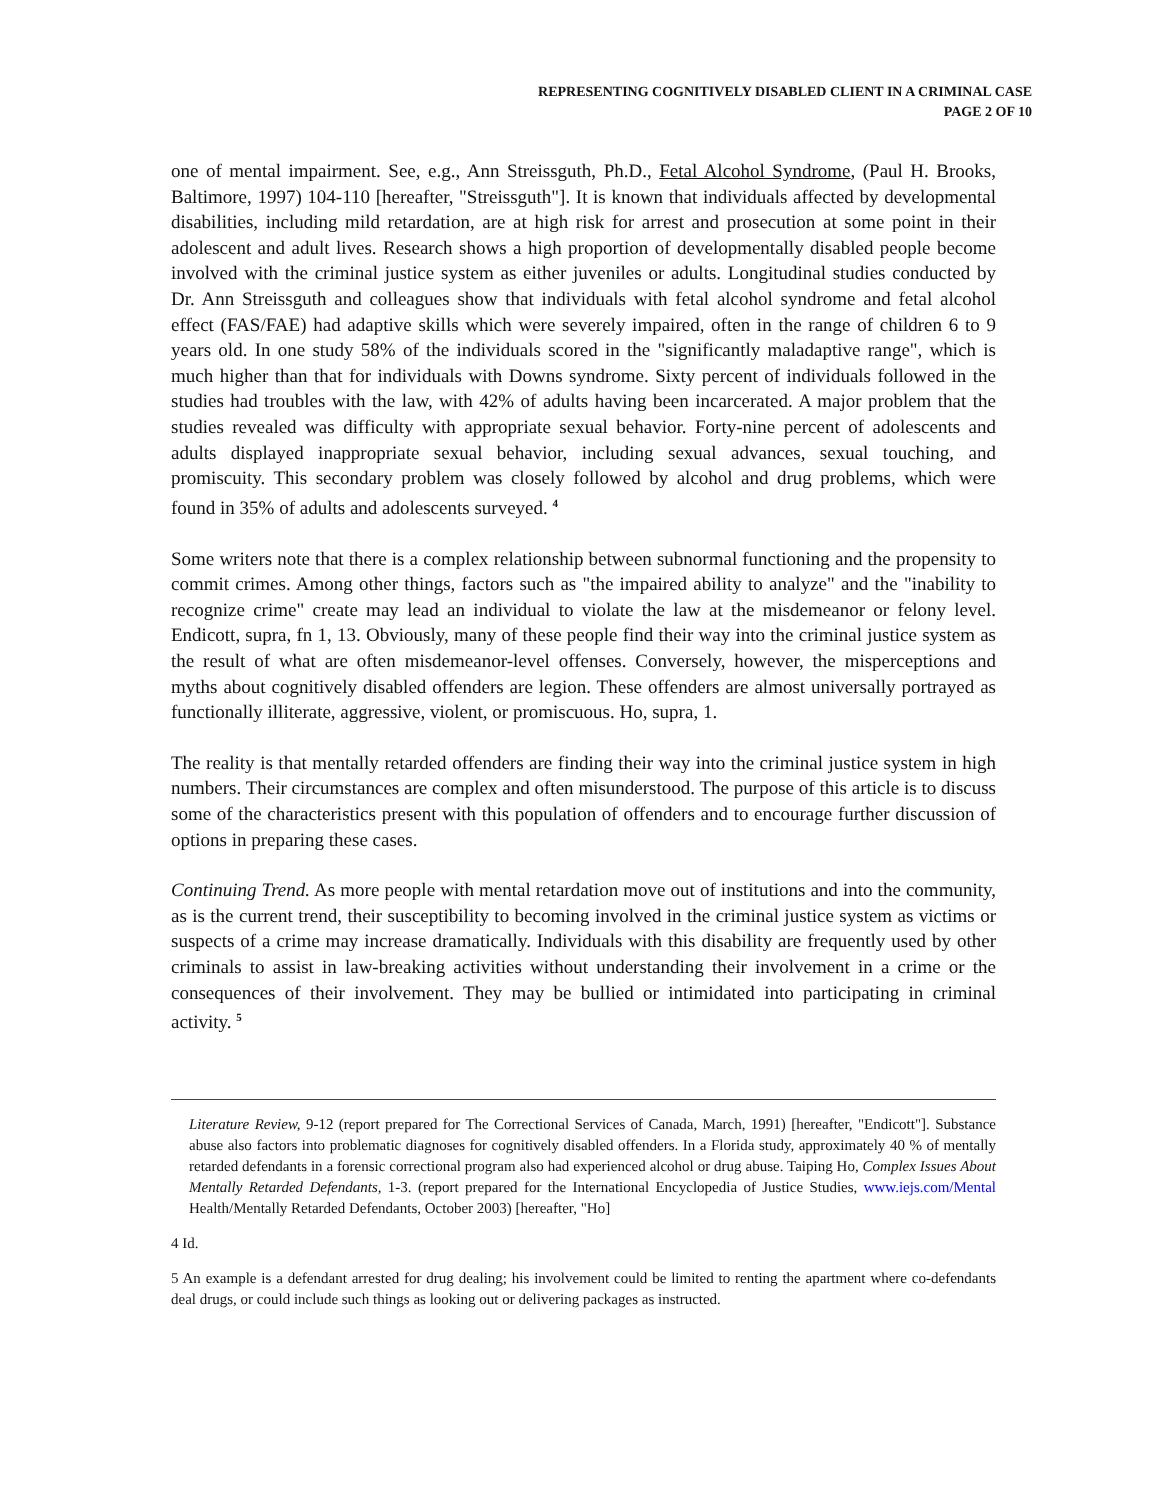REPRESENTING COGNITIVELY DISABLED CLIENT IN A CRIMINAL CASE
PAGE 2 OF 10
one of mental impairment. See, e.g., Ann Streissguth, Ph.D., Fetal Alcohol Syndrome, (Paul H. Brooks, Baltimore, 1997) 104-110 [hereafter, "Streissguth"]. It is known that individuals affected by developmental disabilities, including mild retardation, are at high risk for arrest and prosecution at some point in their adolescent and adult lives. Research shows a high proportion of developmentally disabled people become involved with the criminal justice system as either juveniles or adults. Longitudinal studies conducted by Dr. Ann Streissguth and colleagues show that individuals with fetal alcohol syndrome and fetal alcohol effect (FAS/FAE) had adaptive skills which were severely impaired, often in the range of children 6 to 9 years old. In one study 58% of the individuals scored in the "significantly maladaptive range", which is much higher than that for individuals with Downs syndrome. Sixty percent of individuals followed in the studies had troubles with the law, with 42% of adults having been incarcerated. A major problem that the studies revealed was difficulty with appropriate sexual behavior. Forty-nine percent of adolescents and adults displayed inappropriate sexual behavior, including sexual advances, sexual touching, and promiscuity. This secondary problem was closely followed by alcohol and drug problems, which were found in 35% of adults and adolescents surveyed. <sup>4</sup>
Some writers note that there is a complex relationship between subnormal functioning and the propensity to commit crimes. Among other things, factors such as "the impaired ability to analyze" and the "inability to recognize crime" create may lead an individual to violate the law at the misdemeanor or felony level. Endicott, supra, fn 1, 13. Obviously, many of these people find their way into the criminal justice system as the result of what are often misdemeanor-level offenses. Conversely, however, the misperceptions and myths about cognitively disabled offenders are legion. These offenders are almost universally portrayed as functionally illiterate, aggressive, violent, or promiscuous. Ho, supra, 1.
The reality is that mentally retarded offenders are finding their way into the criminal justice system in high numbers. Their circumstances are complex and often misunderstood. The purpose of this article is to discuss some of the characteristics present with this population of offenders and to encourage further discussion of options in preparing these cases.
Continuing Trend. As more people with mental retardation move out of institutions and into the community, as is the current trend, their susceptibility to becoming involved in the criminal justice system as victims or suspects of a crime may increase dramatically. Individuals with this disability are frequently used by other criminals to assist in law-breaking activities without understanding their involvement in a crime or the consequences of their involvement. They may be bullied or intimidated into participating in criminal activity. <sup>5</sup>
Literature Review, 9-12 (report prepared for The Correctional Services of Canada, March, 1991) [hereafter, "Endicott"]. Substance abuse also factors into problematic diagnoses for cognitively disabled offenders. In a Florida study, approximately 40 % of mentally retarded defendants in a forensic correctional program also had experienced alcohol or drug abuse. Taiping Ho, Complex Issues About Mentally Retarded Defendants, 1-3. (report prepared for the International Encyclopedia of Justice Studies, www.iejs.com/Mental Health/Mentally Retarded Defendants, October 2003) [hereafter, "Ho]
4 Id.
5 An example is a defendant arrested for drug dealing; his involvement could be limited to renting the apartment where co-defendants deal drugs, or could include such things as looking out or delivering packages as instructed.